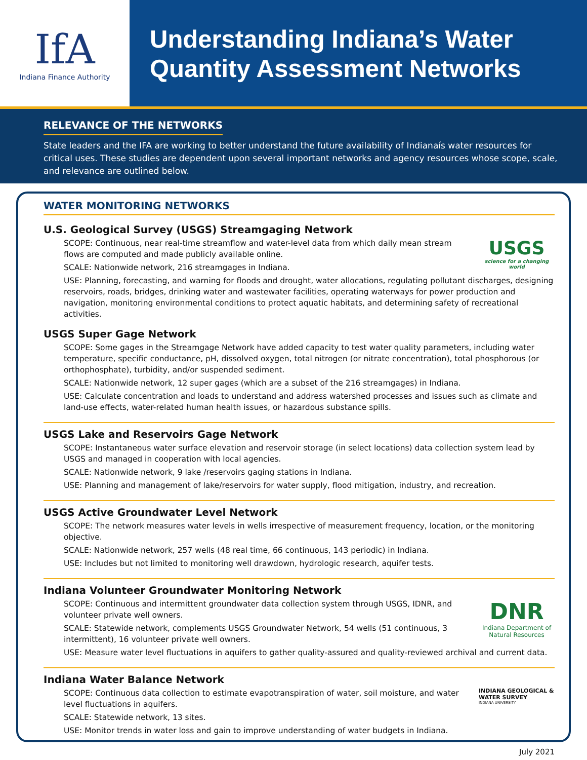IfA
Indiana Finance Authority
Understanding Indiana’s Water Quantity Assessment Networks
RELEVANCE OF THE NETWORKS
State leaders and the IFA are working to better understand the future availability of Indianaís water resources for critical uses. These studies are dependent upon several important networks and agency resources whose scope, scale, and relevance are outlined below.
WATER MONITORING NETWORKS
U.S. Geological Survey (USGS) Streamgaging Network
USGS
science for a changing world
SCOPE: Continuous, near real-time streamflow and water-level data from which daily mean stream flows are computed and made publicly available online.
SCALE: Nationwide network, 216 streamgages in Indiana.
USE: Planning, forecasting, and warning for floods and drought, water allocations, regulating pollutant discharges, designing reservoirs, roads, bridges, drinking water and wastewater facilities, operating waterways for power production and navigation, monitoring environmental conditions to protect aquatic habitats, and determining safety of recreational activities.
USGS Super Gage Network
SCOPE: Some gages in the Streamgage Network have added capacity to test water quality parameters, including water temperature, specific conductance, pH, dissolved oxygen, total nitrogen (or nitrate concentration), total phosphorous (or orthophosphate), turbidity, and/or suspended sediment.
SCALE: Nationwide network, 12 super gages (which are a subset of the 216 streamgages) in Indiana.
USE: Calculate concentration and loads to understand and address watershed processes and issues such as climate and land-use effects, water-related human health issues, or hazardous substance spills.
USGS Lake and Reservoirs Gage Network
SCOPE: Instantaneous water surface elevation and reservoir storage (in select locations) data collection system lead by USGS and managed in cooperation with local agencies.
SCALE: Nationwide network, 9 lake /reservoirs gaging stations in Indiana.
USE: Planning and management of lake/reservoirs for water supply, flood mitigation, industry, and recreation.
USGS Active Groundwater Level Network
SCOPE: The network measures water levels in wells irrespective of measurement frequency, location, or the monitoring objective.
SCALE: Nationwide network, 257 wells (48 real time, 66 continuous, 143 periodic) in Indiana.
USE: Includes but not limited to monitoring well drawdown, hydrologic research, aquifer tests.
Indiana Volunteer Groundwater Monitoring Network
DNR
Indiana Department of Natural Resources
SCOPE: Continuous and intermittent groundwater data collection system through USGS, IDNR, and volunteer private well owners.
SCALE: Statewide network, complements USGS Groundwater Network, 54 wells (51 continuous, 3 intermittent), 16 volunteer private well owners.
USE: Measure water level fluctuations in aquifers to gather quality-assured and quality-reviewed archival and current data.
Indiana Water Balance Network
INDIANA GEOLOGICAL & WATER SURVEY
INDIANA UNIVERSITY
SCOPE: Continuous data collection to estimate evapotranspiration of water, soil moisture, and water level fluctuations in aquifers.
SCALE: Statewide network, 13 sites.
USE: Monitor trends in water loss and gain to improve understanding of water budgets in Indiana.
July 2021